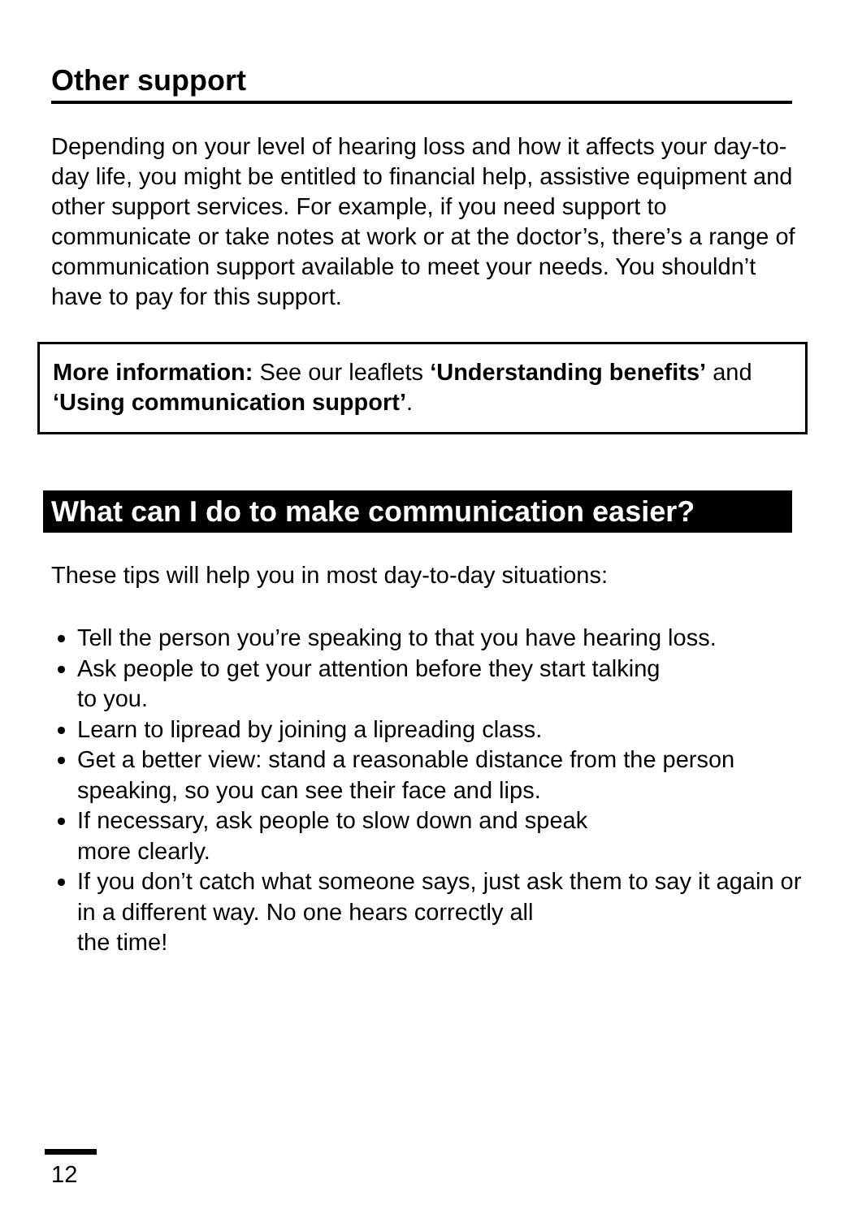Other support
Depending on your level of hearing loss and how it affects your day-to-day life, you might be entitled to financial help, assistive equipment and other support services. For example, if you need support to communicate or take notes at work or at the doctor’s, there’s a range of communication support available to meet your needs. You shouldn’t have to pay for this support.
More information: See our leaflets ‘Understanding benefits’ and ‘Using communication support’.
What can I do to make communication easier?
These tips will help you in most day-to-day situations:
Tell the person you’re speaking to that you have hearing loss.
Ask people to get your attention before they start talking
to you.
Learn to lipread by joining a lipreading class.
Get a better view: stand a reasonable distance from the person speaking, so you can see their face and lips.
If necessary, ask people to slow down and speak
more clearly.
If you don’t catch what someone says, just ask them to say it again or in a different way. No one hears correctly all
the time!
12